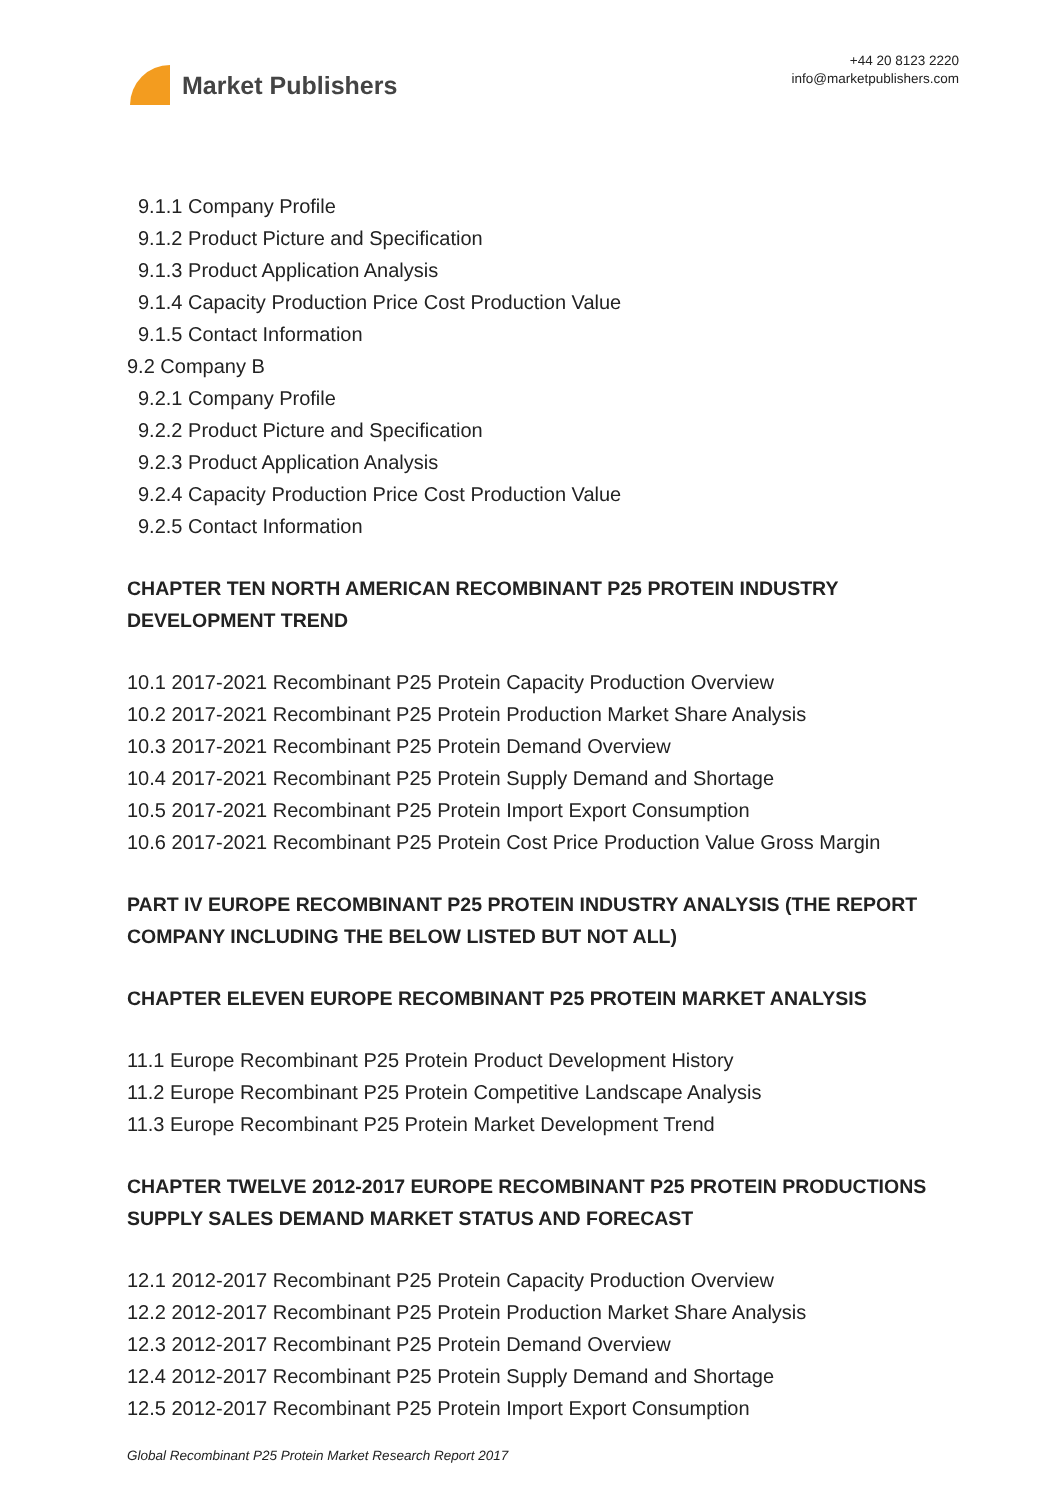Market Publishers
+44 20 8123 2220
info@marketpublishers.com
9.1.1 Company Profile
9.1.2 Product Picture and Specification
9.1.3 Product Application Analysis
9.1.4 Capacity Production Price Cost Production Value
9.1.5 Contact Information
9.2 Company B
9.2.1 Company Profile
9.2.2 Product Picture and Specification
9.2.3 Product Application Analysis
9.2.4 Capacity Production Price Cost Production Value
9.2.5 Contact Information
CHAPTER TEN NORTH AMERICAN RECOMBINANT P25 PROTEIN INDUSTRY DEVELOPMENT TREND
10.1 2017-2021 Recombinant P25 Protein Capacity Production Overview
10.2 2017-2021 Recombinant P25 Protein Production Market Share Analysis
10.3 2017-2021 Recombinant P25 Protein Demand Overview
10.4 2017-2021 Recombinant P25 Protein Supply Demand and Shortage
10.5 2017-2021 Recombinant P25 Protein Import Export Consumption
10.6 2017-2021 Recombinant P25 Protein Cost Price Production Value Gross Margin
PART IV EUROPE RECOMBINANT P25 PROTEIN INDUSTRY ANALYSIS (THE REPORT COMPANY INCLUDING THE BELOW LISTED BUT NOT ALL)
CHAPTER ELEVEN EUROPE RECOMBINANT P25 PROTEIN MARKET ANALYSIS
11.1 Europe Recombinant P25 Protein Product Development History
11.2 Europe Recombinant P25 Protein Competitive Landscape Analysis
11.3 Europe Recombinant P25 Protein Market Development Trend
CHAPTER TWELVE 2012-2017 EUROPE RECOMBINANT P25 PROTEIN PRODUCTIONS SUPPLY SALES DEMAND MARKET STATUS AND FORECAST
12.1 2012-2017 Recombinant P25 Protein Capacity Production Overview
12.2 2012-2017 Recombinant P25 Protein Production Market Share Analysis
12.3 2012-2017 Recombinant P25 Protein Demand Overview
12.4 2012-2017 Recombinant P25 Protein Supply Demand and Shortage
12.5 2012-2017 Recombinant P25 Protein Import Export Consumption
Global Recombinant P25 Protein Market Research Report 2017